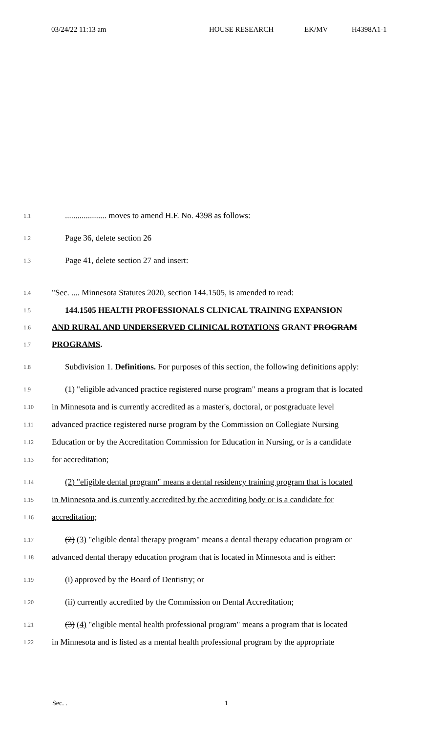03/24/22 11:13 am HOUSE RESEARCH EK/MV H4398A1-1
1.1.................... moves to amend H.F. No. 4398 as follows:
1.2 Page 36, delete section 26
1.3 Page 41, delete section 27 and insert:
1.4 "Sec. .... Minnesota Statutes 2020, section 144.1505, is amended to read:
1.5 144.1505 HEALTH PROFESSIONALS CLINICAL TRAINING EXPANSION
1.6 AND RURAL AND UNDERSERVED CLINICAL ROTATIONS GRANT PROGRAM
1.7 PROGRAMS.
1.8 Subdivision 1. Definitions. For purposes of this section, the following definitions apply:
1.9 (1) "eligible advanced practice registered nurse program" means a program that is located
1.10 in Minnesota and is currently accredited as a master's, doctoral, or postgraduate level
1.11 advanced practice registered nurse program by the Commission on Collegiate Nursing
1.12 Education or by the Accreditation Commission for Education in Nursing, or is a candidate
1.13 for accreditation;
1.14 (2) "eligible dental program" means a dental residency training program that is located
1.15 in Minnesota and is currently accredited by the accrediting body or is a candidate for
1.16 accreditation;
1.17 (2) (3) "eligible dental therapy program" means a dental therapy education program or
1.18 advanced dental therapy education program that is located in Minnesota and is either:
1.19 (i) approved by the Board of Dentistry; or
1.20 (ii) currently accredited by the Commission on Dental Accreditation;
1.21 (3) (4) "eligible mental health professional program" means a program that is located
1.22 in Minnesota and is listed as a mental health professional program by the appropriate
Sec. . 1